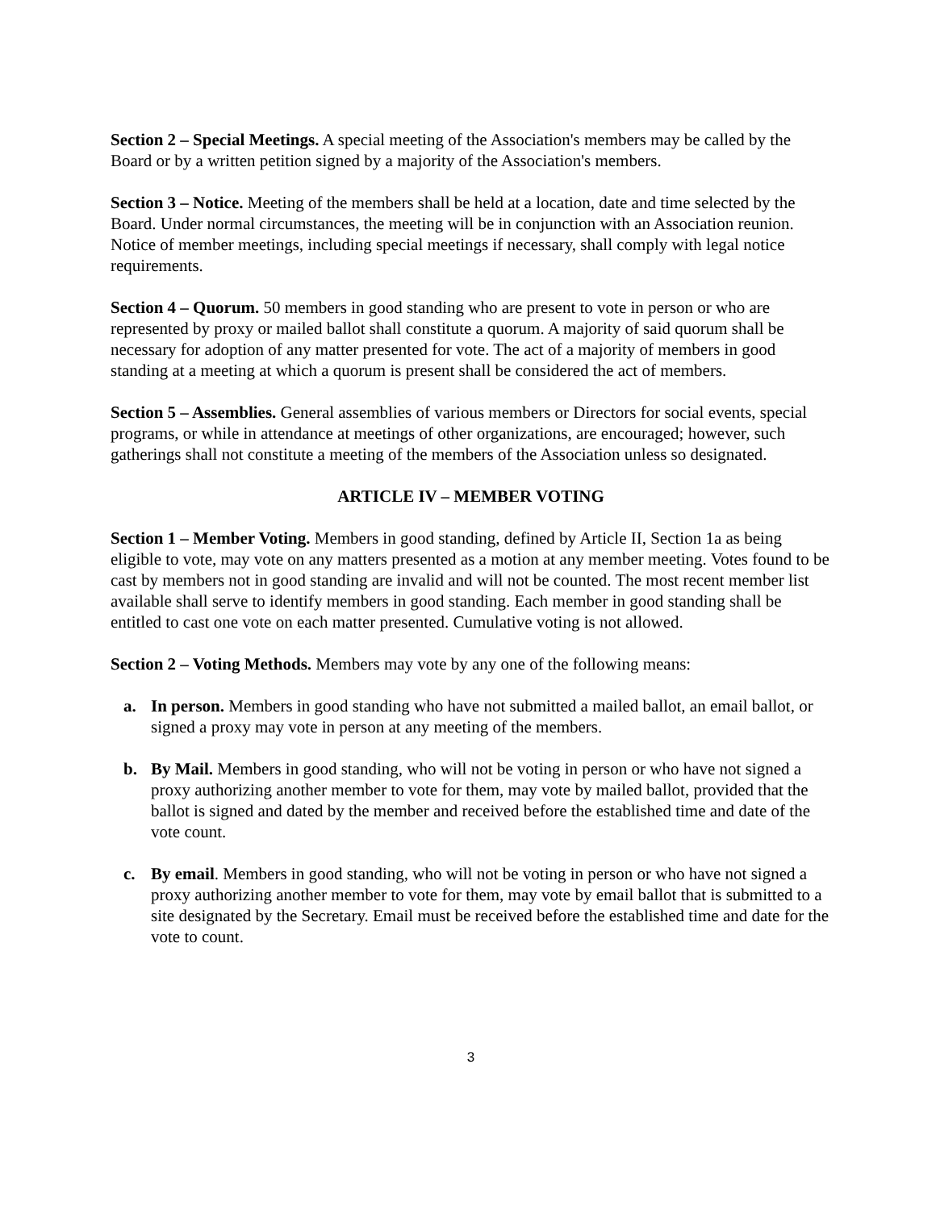Section 2 – Special Meetings. A special meeting of the Association's members may be called by the Board or by a written petition signed by a majority of the Association's members.
Section 3 – Notice. Meeting of the members shall be held at a location, date and time selected by the Board. Under normal circumstances, the meeting will be in conjunction with an Association reunion. Notice of member meetings, including special meetings if necessary, shall comply with legal notice requirements.
Section 4 – Quorum. 50 members in good standing who are present to vote in person or who are represented by proxy or mailed ballot shall constitute a quorum. A majority of said quorum shall be necessary for adoption of any matter presented for vote. The act of a majority of members in good standing at a meeting at which a quorum is present shall be considered the act of members.
Section 5 – Assemblies. General assemblies of various members or Directors for social events, special programs, or while in attendance at meetings of other organizations, are encouraged; however, such gatherings shall not constitute a meeting of the members of the Association unless so designated.
ARTICLE IV – MEMBER VOTING
Section 1 – Member Voting. Members in good standing, defined by Article II, Section 1a as being eligible to vote, may vote on any matters presented as a motion at any member meeting. Votes found to be cast by members not in good standing are invalid and will not be counted. The most recent member list available shall serve to identify members in good standing. Each member in good standing shall be entitled to cast one vote on each matter presented. Cumulative voting is not allowed.
Section 2 – Voting Methods. Members may vote by any one of the following means:
a. In person. Members in good standing who have not submitted a mailed ballot, an email ballot, or signed a proxy may vote in person at any meeting of the members.
b. By Mail. Members in good standing, who will not be voting in person or who have not signed a proxy authorizing another member to vote for them, may vote by mailed ballot, provided that the ballot is signed and dated by the member and received before the established time and date of the vote count.
c. By email. Members in good standing, who will not be voting in person or who have not signed a proxy authorizing another member to vote for them, may vote by email ballot that is submitted to a site designated by the Secretary. Email must be received before the established time and date for the vote to count.
3